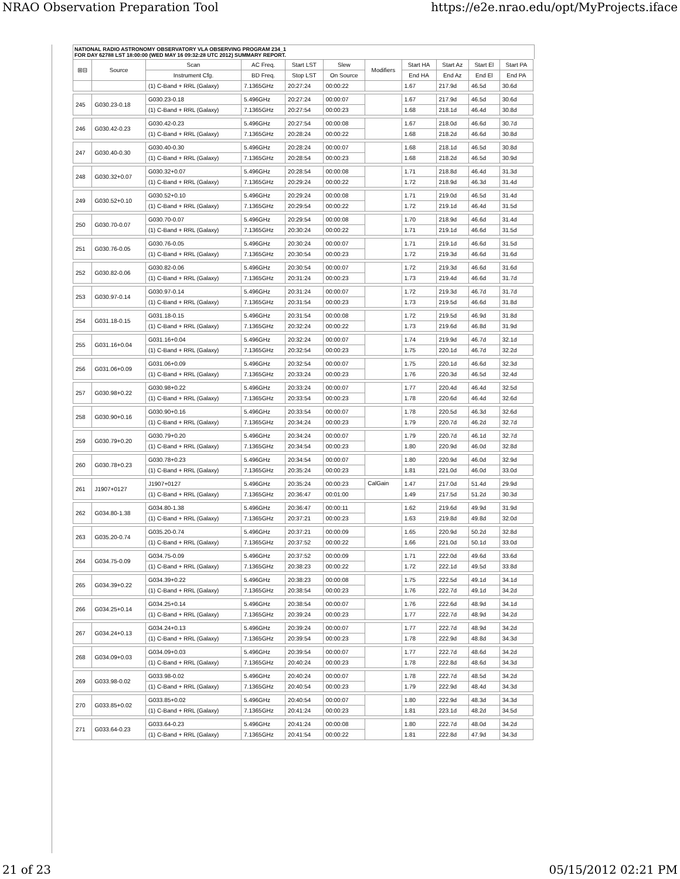NRAO Observation Preparation Tool https://e2e.nrao.edu/opt/MyProjects.iface
NATIONAL RADIO ASTRONOMY OBSERVATORY VLA OBSERVING PROGRAM 234_1
FOR DAY 62788 LST 18:00:00 (WED MAY 16 09:32:28 UTC 2012) SUMMARY REPORT.
| ⊞⊟ | Source | Scan | AC Freq. | Start LST | Slew | Modifiers | Start HA | Start Az | Start El | Start PA |
| --- | --- | --- | --- | --- | --- | --- | --- | --- | --- | --- |
| | | Instrument Cfg. | BD Freq. | Stop LST | On Source | | End HA | End Az | End El | End PA |
| | | (1) C-Band + RRL (Galaxy) | 7.1365GHz | 20:27:24 | 00:00:22 | | 1.67 | 217.9d | 46.5d | 30.6d |
| 245 | G030.23-0.18 | G030.23-0.18 | 5.496GHz | 20:27:24 | 00:00:07 | | 1.67 | 217.9d | 46.5d | 30.6d |
| | | (1) C-Band + RRL (Galaxy) | 7.1365GHz | 20:27:54 | 00:00:23 | | 1.68 | 218.1d | 46.4d | 30.8d |
| 246 | G030.42-0.23 | G030.42-0.23 | 5.496GHz | 20:27:54 | 00:00:08 | | 1.67 | 218.0d | 46.6d | 30.7d |
| | | (1) C-Band + RRL (Galaxy) | 7.1365GHz | 20:28:24 | 00:00:22 | | 1.68 | 218.2d | 46.6d | 30.8d |
| 247 | G030.40-0.30 | G030.40-0.30 | 5.496GHz | 20:28:24 | 00:00:07 | | 1.68 | 218.1d | 46.5d | 30.8d |
| | | (1) C-Band + RRL (Galaxy) | 7.1365GHz | 20:28:54 | 00:00:23 | | 1.68 | 218.2d | 46.5d | 30.9d |
| 248 | G030.32+0.07 | G030.32+0.07 | 5.496GHz | 20:28:54 | 00:00:08 | | 1.71 | 218.8d | 46.4d | 31.3d |
| | | (1) C-Band + RRL (Galaxy) | 7.1365GHz | 20:29:24 | 00:00:22 | | 1.72 | 218.9d | 46.3d | 31.4d |
| 249 | G030.52+0.10 | G030.52+0.10 | 5.496GHz | 20:29:24 | 00:00:08 | | 1.71 | 219.0d | 46.5d | 31.4d |
| | | (1) C-Band + RRL (Galaxy) | 7.1365GHz | 20:29:54 | 00:00:22 | | 1.72 | 219.1d | 46.4d | 31.5d |
| 250 | G030.70-0.07 | G030.70-0.07 | 5.496GHz | 20:29:54 | 00:00:08 | | 1.70 | 218.9d | 46.6d | 31.4d |
| | | (1) C-Band + RRL (Galaxy) | 7.1365GHz | 20:30:24 | 00:00:22 | | 1.71 | 219.1d | 46.6d | 31.5d |
| 251 | G030.76-0.05 | G030.76-0.05 | 5.496GHz | 20:30:24 | 00:00:07 | | 1.71 | 219.1d | 46.6d | 31.5d |
| | | (1) C-Band + RRL (Galaxy) | 7.1365GHz | 20:30:54 | 00:00:23 | | 1.72 | 219.3d | 46.6d | 31.6d |
| 252 | G030.82-0.06 | G030.82-0.06 | 5.496GHz | 20:30:54 | 00:00:07 | | 1.72 | 219.3d | 46.6d | 31.6d |
| | | (1) C-Band + RRL (Galaxy) | 7.1365GHz | 20:31:24 | 00:00:23 | | 1.73 | 219.4d | 46.6d | 31.7d |
| 253 | G030.97-0.14 | G030.97-0.14 | 5.496GHz | 20:31:24 | 00:00:07 | | 1.72 | 219.3d | 46.7d | 31.7d |
| | | (1) C-Band + RRL (Galaxy) | 7.1365GHz | 20:31:54 | 00:00:23 | | 1.73 | 219.5d | 46.6d | 31.8d |
| 254 | G031.18-0.15 | G031.18-0.15 | 5.496GHz | 20:31:54 | 00:00:08 | | 1.72 | 219.5d | 46.9d | 31.8d |
| | | (1) C-Band + RRL (Galaxy) | 7.1365GHz | 20:32:24 | 00:00:22 | | 1.73 | 219.6d | 46.8d | 31.9d |
| 255 | G031.16+0.04 | G031.16+0.04 | 5.496GHz | 20:32:24 | 00:00:07 | | 1.74 | 219.9d | 46.7d | 32.1d |
| | | (1) C-Band + RRL (Galaxy) | 7.1365GHz | 20:32:54 | 00:00:23 | | 1.75 | 220.1d | 46.7d | 32.2d |
| 256 | G031.06+0.09 | G031.06+0.09 | 5.496GHz | 20:32:54 | 00:00:07 | | 1.75 | 220.1d | 46.6d | 32.3d |
| | | (1) C-Band + RRL (Galaxy) | 7.1365GHz | 20:33:24 | 00:00:23 | | 1.76 | 220.3d | 46.5d | 32.4d |
| 257 | G030.98+0.22 | G030.98+0.22 | 5.496GHz | 20:33:24 | 00:00:07 | | 1.77 | 220.4d | 46.4d | 32.5d |
| | | (1) C-Band + RRL (Galaxy) | 7.1365GHz | 20:33:54 | 00:00:23 | | 1.78 | 220.6d | 46.4d | 32.6d |
| 258 | G030.90+0.16 | G030.90+0.16 | 5.496GHz | 20:33:54 | 00:00:07 | | 1.78 | 220.5d | 46.3d | 32.6d |
| | | (1) C-Band + RRL (Galaxy) | 7.1365GHz | 20:34:24 | 00:00:23 | | 1.79 | 220.7d | 46.2d | 32.7d |
| 259 | G030.79+0.20 | G030.79+0.20 | 5.496GHz | 20:34:24 | 00:00:07 | | 1.79 | 220.7d | 46.1d | 32.7d |
| | | (1) C-Band + RRL (Galaxy) | 7.1365GHz | 20:34:54 | 00:00:23 | | 1.80 | 220.9d | 46.0d | 32.8d |
| 260 | G030.78+0.23 | G030.78+0.23 | 5.496GHz | 20:34:54 | 00:00:07 | | 1.80 | 220.9d | 46.0d | 32.9d |
| | | (1) C-Band + RRL (Galaxy) | 7.1365GHz | 20:35:24 | 00:00:23 | | 1.81 | 221.0d | 46.0d | 33.0d |
| 261 | J1907+0127 | J1907+0127 | 5.496GHz | 20:35:24 | 00:00:23 | CalGain | 1.47 | 217.0d | 51.4d | 29.9d |
| | | (1) C-Band + RRL (Galaxy) | 7.1365GHz | 20:36:47 | 00:01:00 | | 1.49 | 217.5d | 51.2d | 30.3d |
| 262 | G034.80-1.38 | G034.80-1.38 | 5.496GHz | 20:36:47 | 00:00:11 | | 1.62 | 219.6d | 49.9d | 31.9d |
| | | (1) C-Band + RRL (Galaxy) | 7.1365GHz | 20:37:21 | 00:00:23 | | 1.63 | 219.8d | 49.8d | 32.0d |
| 263 | G035.20-0.74 | G035.20-0.74 | 5.496GHz | 20:37:21 | 00:00:09 | | 1.65 | 220.9d | 50.2d | 32.8d |
| | | (1) C-Band + RRL (Galaxy) | 7.1365GHz | 20:37:52 | 00:00:22 | | 1.66 | 221.0d | 50.1d | 33.0d |
| 264 | G034.75-0.09 | G034.75-0.09 | 5.496GHz | 20:37:52 | 00:00:09 | | 1.71 | 222.0d | 49.6d | 33.6d |
| | | (1) C-Band + RRL (Galaxy) | 7.1365GHz | 20:38:23 | 00:00:22 | | 1.72 | 222.1d | 49.5d | 33.8d |
| 265 | G034.39+0.22 | G034.39+0.22 | 5.496GHz | 20:38:23 | 00:00:08 | | 1.75 | 222.5d | 49.1d | 34.1d |
| | | (1) C-Band + RRL (Galaxy) | 7.1365GHz | 20:38:54 | 00:00:23 | | 1.76 | 222.7d | 49.1d | 34.2d |
| 266 | G034.25+0.14 | G034.25+0.14 | 5.496GHz | 20:38:54 | 00:00:07 | | 1.76 | 222.6d | 48.9d | 34.1d |
| | | (1) C-Band + RRL (Galaxy) | 7.1365GHz | 20:39:24 | 00:00:23 | | 1.77 | 222.7d | 48.9d | 34.2d |
| 267 | G034.24+0.13 | G034.24+0.13 | 5.496GHz | 20:39:24 | 00:00:07 | | 1.77 | 222.7d | 48.9d | 34.2d |
| | | (1) C-Band + RRL (Galaxy) | 7.1365GHz | 20:39:54 | 00:00:23 | | 1.78 | 222.9d | 48.8d | 34.3d |
| 268 | G034.09+0.03 | G034.09+0.03 | 5.496GHz | 20:39:54 | 00:00:07 | | 1.77 | 222.7d | 48.6d | 34.2d |
| | | (1) C-Band + RRL (Galaxy) | 7.1365GHz | 20:40:24 | 00:00:23 | | 1.78 | 222.8d | 48.6d | 34.3d |
| 269 | G033.98-0.02 | G033.98-0.02 | 5.496GHz | 20:40:24 | 00:00:07 | | 1.78 | 222.7d | 48.5d | 34.2d |
| | | (1) C-Band + RRL (Galaxy) | 7.1365GHz | 20:40:54 | 00:00:23 | | 1.79 | 222.9d | 48.4d | 34.3d |
| 270 | G033.85+0.02 | G033.85+0.02 | 5.496GHz | 20:40:54 | 00:00:07 | | 1.80 | 222.9d | 48.3d | 34.3d |
| | | (1) C-Band + RRL (Galaxy) | 7.1365GHz | 20:41:24 | 00:00:23 | | 1.81 | 223.1d | 48.2d | 34.5d |
| 271 | G033.64-0.23 | G033.64-0.23 | 5.496GHz | 20:41:24 | 00:00:08 | | 1.80 | 222.7d | 48.0d | 34.2d |
| | | (1) C-Band + RRL (Galaxy) | 7.1365GHz | 20:41:54 | 00:00:22 | | 1.81 | 222.8d | 47.9d | 34.3d |
21 of 23 05/15/2012 02:21 PM